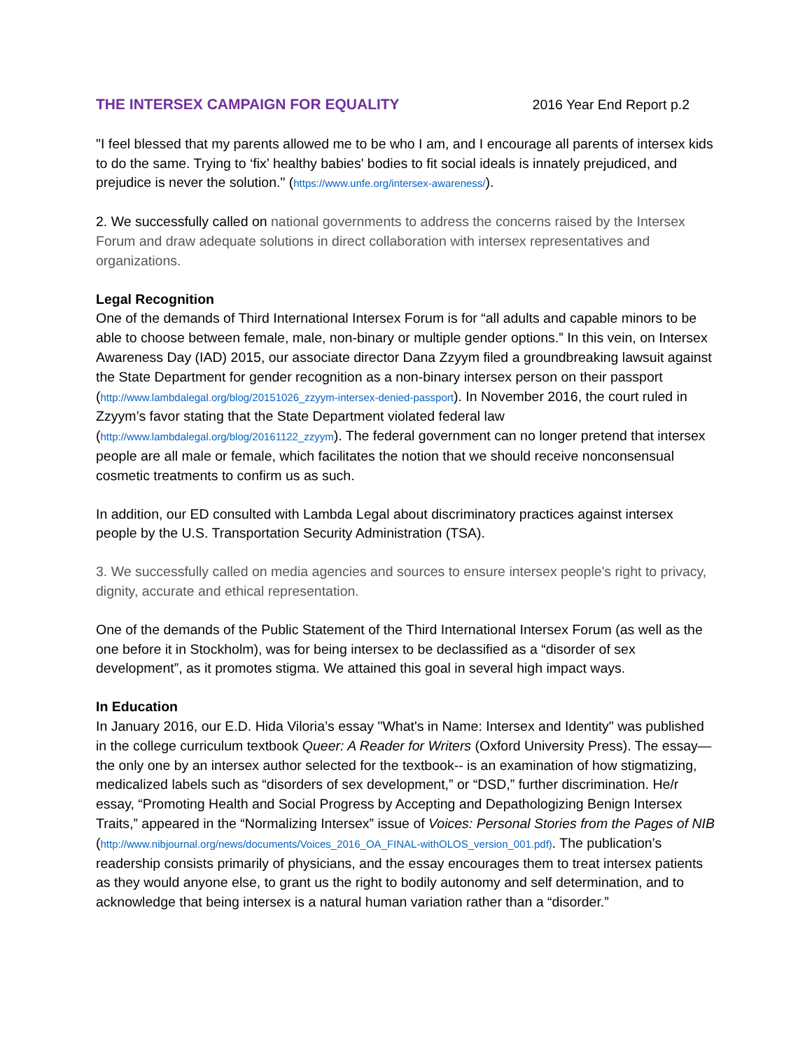THE INTERSEX CAMPAIGN FOR EQUALITY 2016 Year End Report p.2
"I feel blessed that my parents allowed me to be who I am, and I encourage all parents of intersex kids to do the same. Trying to ‘fix’ healthy babies' bodies to fit social ideals is innately prejudiced, and prejudice is never the solution." (https://www.unfe.org/intersex-awareness/).
2. We successfully called on national governments to address the concerns raised by the Intersex Forum and draw adequate solutions in direct collaboration with intersex representatives and organizations.
Legal Recognition
One of the demands of Third International Intersex Forum is for “all adults and capable minors to be able to choose between female, male, non-binary or multiple gender options.” In this vein, on Intersex Awareness Day (IAD) 2015, our associate director Dana Zzyym filed a groundbreaking lawsuit against the State Department for gender recognition as a non-binary intersex person on their passport (http://www.lambdalegal.org/blog/20151026_zzyym-intersex-denied-passport). In November 2016, the court ruled in Zzyym’s favor stating that the State Department violated federal law (http://www.lambdalegal.org/blog/20161122_zzyym). The federal government can no longer pretend that intersex people are all male or female, which facilitates the notion that we should receive nonconsensual cosmetic treatments to confirm us as such.
In addition, our ED consulted with Lambda Legal about discriminatory practices against intersex people by the U.S. Transportation Security Administration (TSA).
3. We successfully called on media agencies and sources to ensure intersex people's right to privacy, dignity, accurate and ethical representation.
One of the demands of the Public Statement of the Third International Intersex Forum (as well as the one before it in Stockholm), was for being intersex to be declassified as a “disorder of sex development”, as it promotes stigma. We attained this goal in several high impact ways.
In Education
In January 2016, our E.D. Hida Viloria’s essay "What's in Name: Intersex and Identity" was published in the college curriculum textbook Queer: A Reader for Writers (Oxford University Press). The essay—the only one by an intersex author selected for the textbook-- is an examination of how stigmatizing, medicalized labels such as “disorders of sex development,” or “DSD,” further discrimination. He/r essay, “Promoting Health and Social Progress by Accepting and Depathologizing Benign Intersex Traits,” appeared in the “Normalizing Intersex” issue of Voices: Personal Stories from the Pages of NIB (http://www.nibjournal.org/news/documents/Voices_2016_OA_FINAL-withOLOS_version_001.pdf). The publication’s readership consists primarily of physicians, and the essay encourages them to treat intersex patients as they would anyone else, to grant us the right to bodily autonomy and self determination, and to acknowledge that being intersex is a natural human variation rather than a “disorder.”